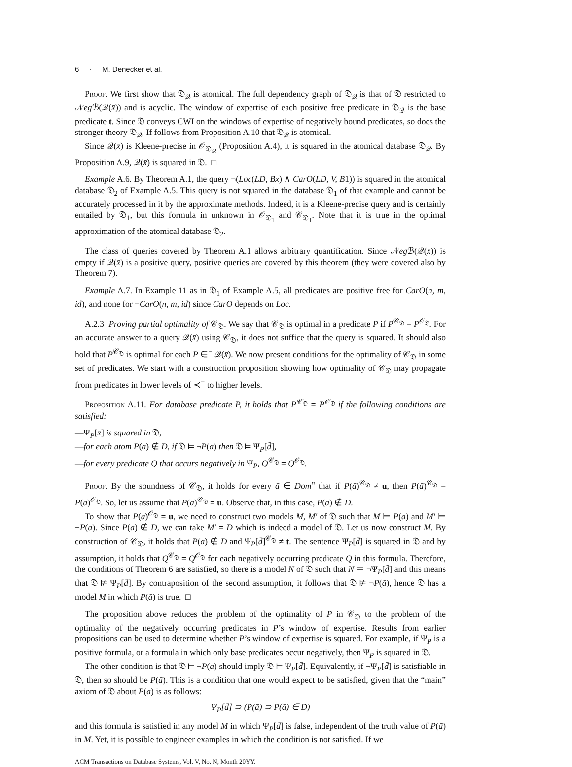6 · M. Denecker et al.
Proof. We first show that 𝔇<sub>𝒬</sub> is atomical. The full dependency graph of 𝔇<sub>𝒬</sub> is that of 𝔇 restricted to 𝒩eg ℬ(𝒬(x̄)) and is acyclic. The window of expertise of each positive free predicate in 𝔇<sub>𝒬</sub> is the base predicate t. Since 𝔇 conveys CWI on the windows of expertise of negatively bound predicates, so does the stronger theory 𝔇<sub>𝒬</sub>. If follows from Proposition A.10 that 𝔇<sub>𝒬</sub> is atomical.
Since 𝒬(x̄) is Kleene-precise in 𝒪<sub>𝔇<sub>𝒬</sub></sub> (Proposition A.4), it is squared in the atomical database 𝔇<sub>𝒬</sub>. By Proposition A.9, 𝒬(x̄) is squared in 𝔇. □
Example A.6. By Theorem A.1, the query ¬(Loc(LD, Bx) ∧ CarO(LD, V, B1)) is squared in the atomical database 𝔇<sub>2</sub> of Example A.5. This query is not squared in the database 𝔇<sub>1</sub> of that example and cannot be accurately processed in it by the approximate methods. Indeed, it is a Kleene-precise query and is certainly entailed by 𝔇<sub>1</sub>, but this formula in unknown in 𝒪<sub>𝔇<sub>1</sub></sub> and 𝒞<sub>𝔇<sub>1</sub></sub>. Note that it is true in the optimal approximation of the atomical database 𝔇<sub>2</sub>.
The class of queries covered by Theorem A.1 allows arbitrary quantification. Since 𝒩eg ℬ(𝒬(x̄)) is empty if 𝒬(x̄) is a positive query, positive queries are covered by this theorem (they were covered also by Theorem 7).
Example A.7. In Example 11 as in 𝔇<sub>1</sub> of Example A.5, all predicates are positive free for CarO(n, m, id), and none for ¬CarO(n, m, id) since CarO depends on Loc.
A.2.3 Proving partial optimality of 𝒞<sub>𝔇</sub>. We say that 𝒞<sub>𝔇</sub> is optimal in a predicate P if P<sup>𝒞<sub>𝔇</sub></sup> = P<sup>𝒪<sub>𝔇</sub></sup>. For an accurate answer to a query 𝒬(x̄) using 𝒞<sub>𝔇</sub>, it does not suffice that the query is squared. It should also hold that P<sup>𝒞<sub>𝔇</sub></sup> is optimal for each P ∈<sup>−</sup> 𝒬(x̄). We now present conditions for the optimality of 𝒞<sub>𝔇</sub> in some set of predicates. We start with a construction proposition showing how optimality of 𝒞<sub>𝔇</sub> may propagate from predicates in lower levels of ≺<sup>−</sup> to higher levels.
Proposition A.11. For database predicate P, it holds that P<sup>𝒞<sub>𝔇</sub></sup> = P<sup>𝒪<sub>𝔇</sub></sup> if the following conditions are satisfied:
—Ψ<sub>P</sub>[x̄] is squared in 𝔇,
—for each atom P(ā) ∉ D, if 𝔇 ⊨ ¬P(ā) then 𝔇 ⊨ Ψ<sub>P</sub>[d̄],
—for every predicate Q that occurs negatively in Ψ<sub>P</sub>, Q<sup>𝒞<sub>𝔇</sub></sup> = Q<sup>𝒪<sub>𝔇</sub></sup>.
Proof. By the soundness of 𝒞<sub>𝔇</sub>, it holds for every ā ∈ Dom<sup>n</sup> that if P(ā)<sup>𝒞<sub>𝔇</sub></sup> ≠ u, then P(ā)<sup>𝒞<sub>𝔇</sub></sup> = P(ā)<sup>𝒪<sub>𝔇</sub></sup>. So, let us assume that P(ā)<sup>𝒞<sub>𝔇</sub></sup> = u. Observe that, in this case, P(ā) ∉ D.
To show that P(ā)<sup>𝒪<sub>𝔇</sub></sup> = u, we need to construct two models M, M′ of 𝔇 such that M ⊨ P(ā) and M′ ⊨ ¬P(ā). Since P(ā) ∉ D, we can take M′ = D which is indeed a model of 𝔇. Let us now construct M. By construction of 𝒞<sub>𝔇</sub>, it holds that P(ā) ∉ D and Ψ<sub>P</sub>[d̄]<sup>𝒞<sub>𝔇</sub></sup> ≠ t. The sentence Ψ<sub>P</sub>[d̄] is squared in 𝔇 and by assumption, it holds that Q<sup>𝒞<sub>𝔇</sub></sup> = Q<sup>𝒪<sub>𝔇</sub></sup> for each negatively occurring predicate Q in this formula. Therefore, the conditions of Theorem 6 are satisfied, so there is a model N of 𝔇 such that N ⊨ ¬Ψ<sub>P</sub>[d̄] and this means that 𝔇 ⊭ Ψ<sub>P</sub>[d̄]. By contraposition of the second assumption, it follows that 𝔇 ⊭ ¬P(ā), hence 𝔇 has a model M in which P(ā) is true. □
The proposition above reduces the problem of the optimality of P in 𝒞<sub>𝔇</sub> to the problem of the optimality of the negatively occurring predicates in P’s window of expertise. Results from earlier propositions can be used to determine whether P’s window of expertise is squared. For example, if Ψ<sub>P</sub> is a positive formula, or a formula in which only base predicates occur negatively, then Ψ<sub>P</sub> is squared in 𝔇.
The other condition is that 𝔇 ⊨ ¬P(ā) should imply 𝔇 ⊨ Ψ<sub>P</sub>[d̄]. Equivalently, if ¬Ψ<sub>P</sub>[d̄] is satisfiable in 𝔇, then so should be P(ā). This is a condition that one would expect to be satisfied, given that the “main” axiom of 𝔇 about P(ā) is as follows:
Ψ<sub>P</sub>[d̄] ⊃ (P(ā) ⊃ P(ā) ∈ D)
and this formula is satisfied in any model M in which Ψ<sub>P</sub>[d̄] is false, independent of the truth value of P(ā) in M. Yet, it is possible to engineer examples in which the condition is not satisfied. If we
ACM Transactions on Database Systems, Vol. V, No. N, Month 20YY.